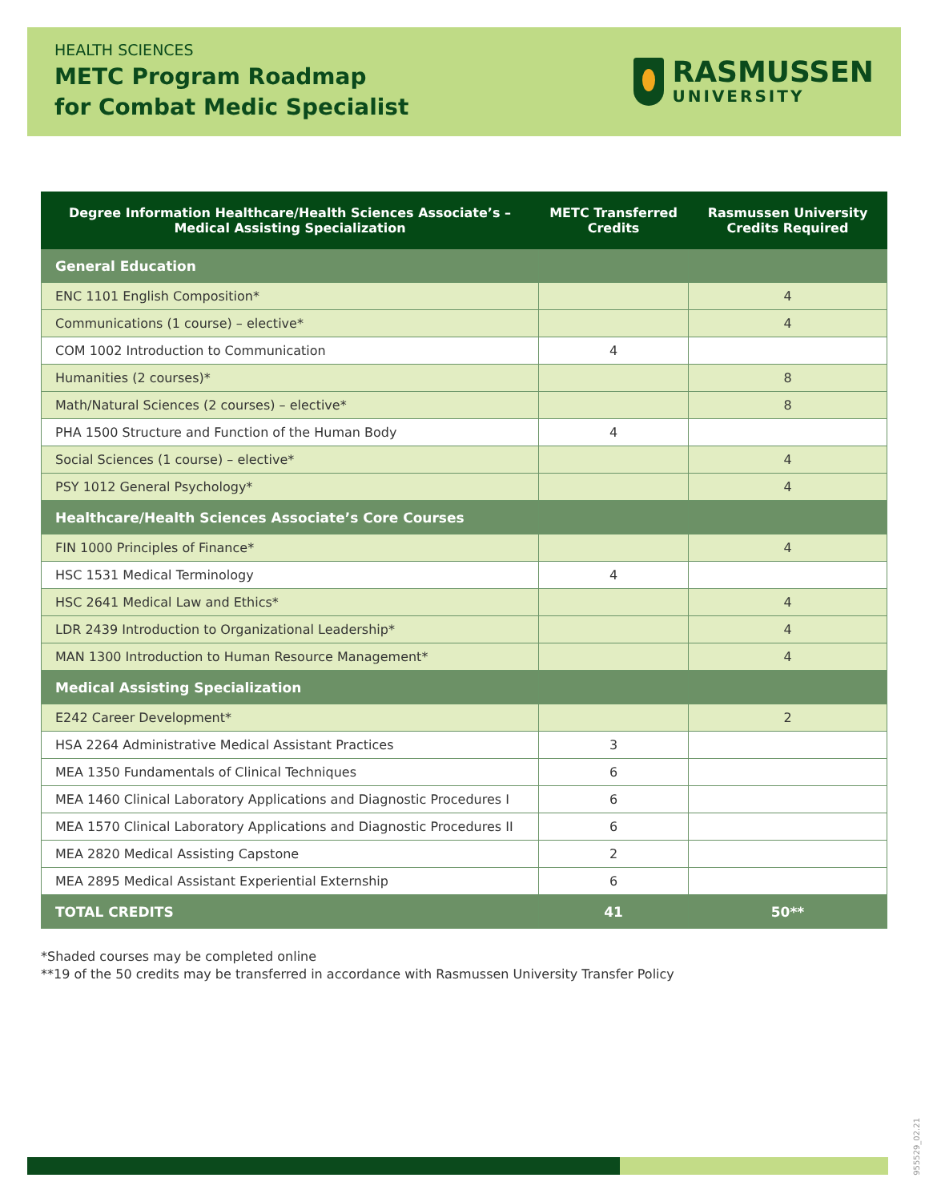HEALTH SCIENCES
METC Program Roadmap
for Combat Medic Specialist
RASMUSSEN
UNIVERSITY
| Degree Information Healthcare/Health Sciences Associate’s – Medical Assisting Specialization | METC Transferred Credits | Rasmussen University Credits Required |
| --- | --- | --- |
| General Education | | |
| ENC 1101 English Composition* | | 4 |
| Communications (1 course) – elective* | | 4 |
| COM 1002 Introduction to Communication | 4 | |
| Humanities (2 courses)* | | 8 |
| Math/Natural Sciences (2 courses) – elective* | | 8 |
| PHA 1500 Structure and Function of the Human Body | 4 | |
| Social Sciences (1 course) – elective* | | 4 |
| PSY 1012 General Psychology* | | 4 |
| Healthcare/Health Sciences Associate’s Core Courses | | |
| FIN 1000 Principles of Finance* | | 4 |
| HSC 1531 Medical Terminology | 4 | |
| HSC 2641 Medical Law and Ethics* | | 4 |
| LDR 2439 Introduction to Organizational Leadership* | | 4 |
| MAN 1300 Introduction to Human Resource Management* | | 4 |
| Medical Assisting Specialization | | |
| E242 Career Development* | | 2 |
| HSA 2264 Administrative Medical Assistant Practices | 3 | |
| MEA 1350 Fundamentals of Clinical Techniques | 6 | |
| MEA 1460 Clinical Laboratory Applications and Diagnostic Procedures I | 6 | |
| MEA 1570 Clinical Laboratory Applications and Diagnostic Procedures II | 6 | |
| MEA 2820 Medical Assisting Capstone | 2 | |
| MEA 2895 Medical Assistant Experiential Externship | 6 | |
| TOTAL CREDITS | 41 | 50** |
*Shaded courses may be completed online
**19 of the 50 credits may be transferred in accordance with Rasmussen University Transfer Policy
955529_02.21